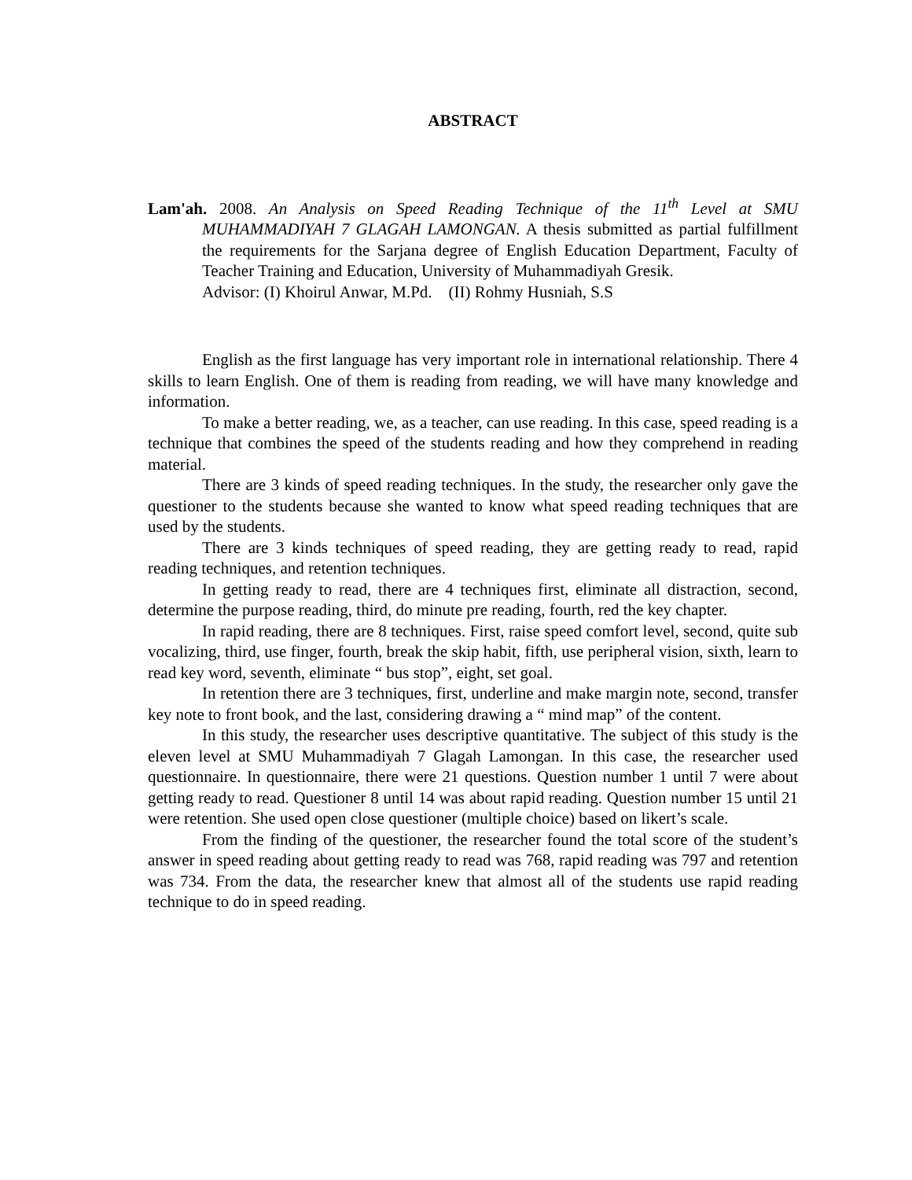ABSTRACT
Lam'ah. 2008. An Analysis on Speed Reading Technique of the 11<sup>th</sup> Level at SMU MUHAMMADIYAH 7 GLAGAH LAMONGAN. A thesis submitted as partial fulfillment the requirements for the Sarjana degree of English Education Department, Faculty of Teacher Training and Education, University of Muhammadiyah Gresik.
Advisor: (I) Khoirul Anwar, M.Pd. (II) Rohmy Husniah, S.S
English as the first language has very important role in international relationship. There 4 skills to learn English. One of them is reading from reading, we will have many knowledge and information.
To make a better reading, we, as a teacher, can use reading. In this case, speed reading is a technique that combines the speed of the students reading and how they comprehend in reading material.
There are 3 kinds of speed reading techniques. In the study, the researcher only gave the questioner to the students because she wanted to know what speed reading techniques that are used by the students.
There are 3 kinds techniques of speed reading, they are getting ready to read, rapid reading techniques, and retention techniques.
In getting ready to read, there are 4 techniques first, eliminate all distraction, second, determine the purpose reading, third, do minute pre reading, fourth, red the key chapter.
In rapid reading, there are 8 techniques. First, raise speed comfort level, second, quite sub vocalizing, third, use finger, fourth, break the skip habit, fifth, use peripheral vision, sixth, learn to read key word, seventh, eliminate “ bus stop”, eight, set goal.
In retention there are 3 techniques, first, underline and make margin note, second, transfer key note to front book, and the last, considering drawing a “ mind map” of the content.
In this study, the researcher uses descriptive quantitative. The subject of this study is the eleven level at SMU Muhammadiyah 7 Glagah Lamongan. In this case, the researcher used questionnaire. In questionnaire, there were 21 questions. Question number 1 until 7 were about getting ready to read. Questioner 8 until 14 was about rapid reading. Question number 15 until 21 were retention. She used open close questioner (multiple choice) based on likert’s scale.
From the finding of the questioner, the researcher found the total score of the student’s answer in speed reading about getting ready to read was 768, rapid reading was 797 and retention was 734. From the data, the researcher knew that almost all of the students use rapid reading technique to do in speed reading.